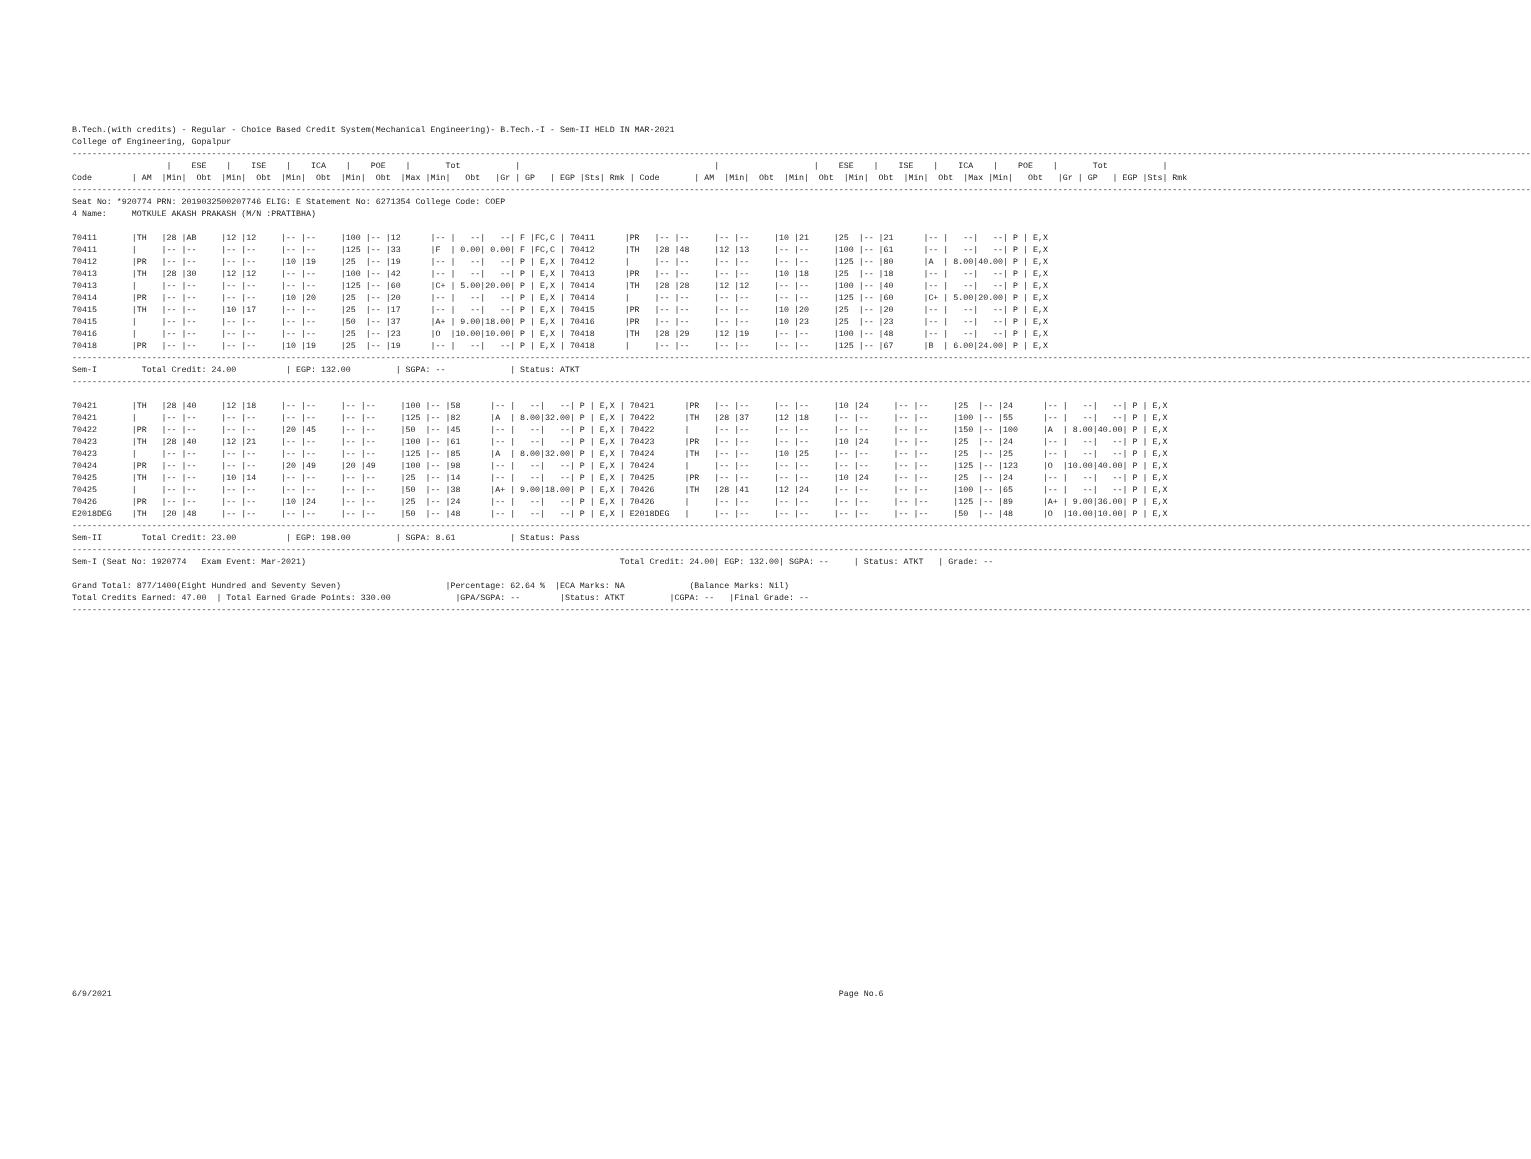B.Tech.(with credits) - Regular - Choice Based Credit System(Mechanical Engineering)- B.Tech.-I - Sem-II HELD IN MAR-2021
College of Engineering, Gopalpur
-----------------------------------------------------------------------------------------------------------------------------------------------------------------------------------------------------------------------------------------------------------------------------------------------------
                   |    ESE    |    ISE    |    ICA    |    POE    |       Tot           |                                       |                   |    ESE    |    ISE    |    ICA    |    POE    |       Tot           |
Code        | AM  |Min|  Obt  |Min|  Obt  |Min|  Obt  |Min|  Obt  |Max |Min|   Obt   |Gr | GP   | EGP |Sts| Rmk | Code       | AM  |Min|  Obt  |Min|  Obt  |Min|  Obt  |Min|  Obt  |Max |Min|   Obt   |Gr | GP   | EGP |Sts| Rmk
-----------------------------------------------------------------------------------------------------------------------------------------------------------------------------------------------------------------------------------------------------------------------------------------------------
Seat No: *920774 PRN: 2019032500207746 ELIG: E Statement No: 6271354 College Code: COEP
4 Name:     MOTKULE AKASH PRAKASH (M/N :PRATIBHA)

70411       |TH   |28 |AB     |12 |12     |-- |--     |100 |-- |12      |-- |   --|   --| F |FC,C | 70411      |PR   |-- |--     |-- |--     |10 |21     |25  |-- |21      |-- |   --|   --| P | E,X
70411       |     |-- |--     |-- |--     |-- |--     |125 |-- |33      |F  | 0.00| 0.00| F |FC,C | 70412      |TH   |28 |48     |12 |13     |-- |--     |100 |-- |61      |-- |   --|   --| P | E,X
70412       |PR   |-- |--     |-- |--     |10 |19     |25  |-- |19      |-- |   --|   --| P | E,X | 70412      |     |-- |--     |-- |--     |-- |--     |125 |-- |80      |A  | 8.00|40.00| P | E,X
70413       |TH   |28 |30     |12 |12     |-- |--     |100 |-- |42      |-- |   --|   --| P | E,X | 70413      |PR   |-- |--     |-- |--     |10 |18     |25  |-- |18      |-- |   --|   --| P | E,X
70413       |     |-- |--     |-- |--     |-- |--     |125 |-- |60      |C+ | 5.00|20.00| P | E,X | 70414      |TH   |28 |28     |12 |12     |-- |--     |100 |-- |40      |-- |   --|   --| P | E,X
70414       |PR   |-- |--     |-- |--     |10 |20     |25  |-- |20      |-- |   --|   --| P | E,X | 70414      |     |-- |--     |-- |--     |-- |--     |125 |-- |60      |C+ | 5.00|20.00| P | E,X
70415       |TH   |-- |--     |10 |17     |-- |--     |25  |-- |17      |-- |   --|   --| P | E,X | 70415      |PR   |-- |--     |-- |--     |10 |20     |25  |-- |20      |-- |   --|   --| P | E,X
70415       |     |-- |--     |-- |--     |-- |--     |50  |-- |37      |A+ | 9.00|18.00| P | E,X | 70416      |PR   |-- |--     |-- |--     |10 |23     |25  |-- |23      |-- |   --|   --| P | E,X
70416       |     |-- |--     |-- |--     |-- |--     |25  |-- |23      |O  |10.00|10.00| P | E,X | 70418      |TH   |28 |29     |12 |19     |-- |--     |100 |-- |48      |-- |   --|   --| P | E,X
70418       |PR   |-- |--     |-- |--     |10 |19     |25  |-- |19      |-- |   --|   --| P | E,X | 70418      |     |-- |--     |-- |--     |-- |--     |125 |-- |67      |B  | 6.00|24.00| P | E,X
-----------------------------------------------------------------------------------------------------------------------------------------------------------------------------------------------------------------------------------------------------------------------------------------------------
Sem-I         Total Credit: 24.00          | EGP: 132.00         | SGPA: --             | Status: ATKT
-----------------------------------------------------------------------------------------------------------------------------------------------------------------------------------------------------------------------------------------------------------------------------------------------------

70421       |TH   |28 |40     |12 |18     |-- |--     |-- |--     |100 |-- |58      |-- |   --|   --| P | E,X | 70421      |PR   |-- |--     |-- |--     |10 |24     |-- |--     |25  |-- |24      |-- |   --|   --| P | E,X
70421       |     |-- |--     |-- |--     |-- |--     |-- |--     |125 |-- |82      |A  | 8.00|32.00| P | E,X | 70422      |TH   |28 |37     |12 |18     |-- |--     |-- |--     |100 |-- |55      |-- |   --|   --| P | E,X
70422       |PR   |-- |--     |-- |--     |20 |45     |-- |--     |50  |-- |45      |-- |   --|   --| P | E,X | 70422      |     |-- |--     |-- |--     |-- |--     |-- |--     |150 |-- |100     |A  | 8.00|40.00| P | E,X
70423       |TH   |28 |40     |12 |21     |-- |--     |-- |--     |100 |-- |61      |-- |   --|   --| P | E,X | 70423      |PR   |-- |--     |-- |--     |10 |24     |-- |--     |25  |-- |24      |-- |   --|   --| P | E,X
70423       |     |-- |--     |-- |--     |-- |--     |-- |--     |125 |-- |85      |A  | 8.00|32.00| P | E,X | 70424      |TH   |-- |--     |10 |25     |-- |--     |-- |--     |25  |-- |25      |-- |   --|   --| P | E,X
70424       |PR   |-- |--     |-- |--     |20 |49     |20 |49     |100 |-- |98      |-- |   --|   --| P | E,X | 70424      |     |-- |--     |-- |--     |-- |--     |-- |--     |125 |-- |123     |O  |10.00|40.00| P | E,X
70425       |TH   |-- |--     |10 |14     |-- |--     |-- |--     |25  |-- |14      |-- |   --|   --| P | E,X | 70425      |PR   |-- |--     |-- |--     |10 |24     |-- |--     |25  |-- |24      |-- |   --|   --| P | E,X
70425       |     |-- |--     |-- |--     |-- |--     |-- |--     |50  |-- |38      |A+ | 9.00|18.00| P | E,X | 70426      |TH   |28 |41     |12 |24     |-- |--     |-- |--     |100 |-- |65      |-- |   --|   --| P | E,X
70426       |PR   |-- |--     |-- |--     |10 |24     |-- |--     |25  |-- |24      |-- |   --|   --| P | E,X | 70426      |     |-- |--     |-- |--     |-- |--     |-- |--     |125 |-- |89      |A+ | 9.00|36.00| P | E,X
E2018DEG    |TH   |20 |48     |-- |--     |-- |--     |-- |--     |50  |-- |48      |-- |   --|   --| P | E,X | E2018DEG   |     |-- |--     |-- |--     |-- |--     |-- |--     |50  |-- |48      |O  |10.00|10.00| P | E,X
-----------------------------------------------------------------------------------------------------------------------------------------------------------------------------------------------------------------------------------------------------------------------------------------------------
Sem-II        Total Credit: 23.00          | EGP: 198.00         | SGPA: 8.61           | Status: Pass
-----------------------------------------------------------------------------------------------------------------------------------------------------------------------------------------------------------------------------------------------------------------------------------------------------
Sem-I (Seat No: 1920774   Exam Event: Mar-2021)                                                               Total Credit: 24.00| EGP: 132.00| SGPA: --     | Status: ATKT   | Grade: --

Grand Total: 877/1400(Eight Hundred and Seventy Seven)                     |Percentage: 62.64 %  |ECA Marks: NA             (Balance Marks: Nil)
Total Credits Earned: 47.00  | Total Earned Grade Points: 330.00             |GPA/SGPA: --        |Status: ATKT         |CGPA: --   |Final Grade: --
-----------------------------------------------------------------------------------------------------------------------------------------------------------------------------------------------------------------------------------------------------------------------------------------------------
6/9/2021                                                                                                                                                  Page No.6